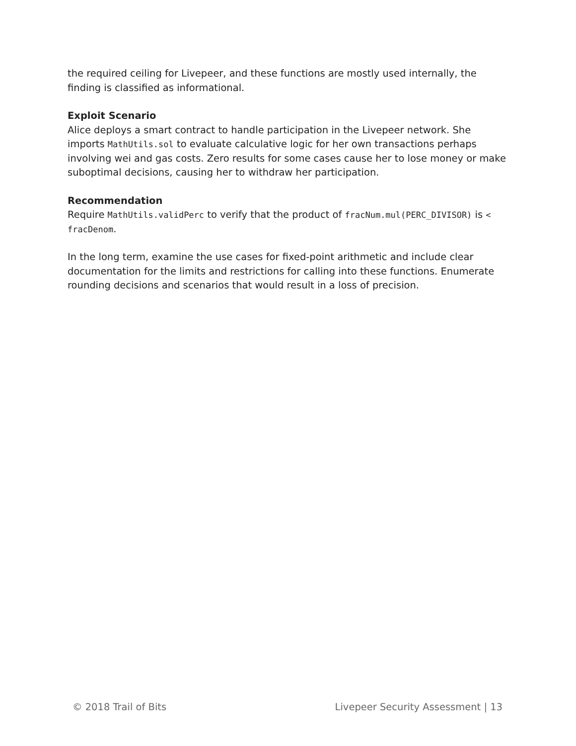the required ceiling for Livepeer, and these functions are mostly used internally, the finding is classified as informational.
Exploit Scenario
Alice deploys a smart contract to handle participation in the Livepeer network. She imports MathUtils.sol to evaluate calculative logic for her own transactions perhaps involving wei and gas costs. Zero results for some cases cause her to lose money or make suboptimal decisions, causing her to withdraw her participation.
Recommendation
Require MathUtils.validPerc to verify that the product of fracNum.mul(PERC_DIVISOR) is < fracDenom.
In the long term, examine the use cases for fixed-point arithmetic and include clear documentation for the limits and restrictions for calling into these functions. Enumerate rounding decisions and scenarios that would result in a loss of precision.
© 2018 Trail of Bits Livepeer Security Assessment | 13